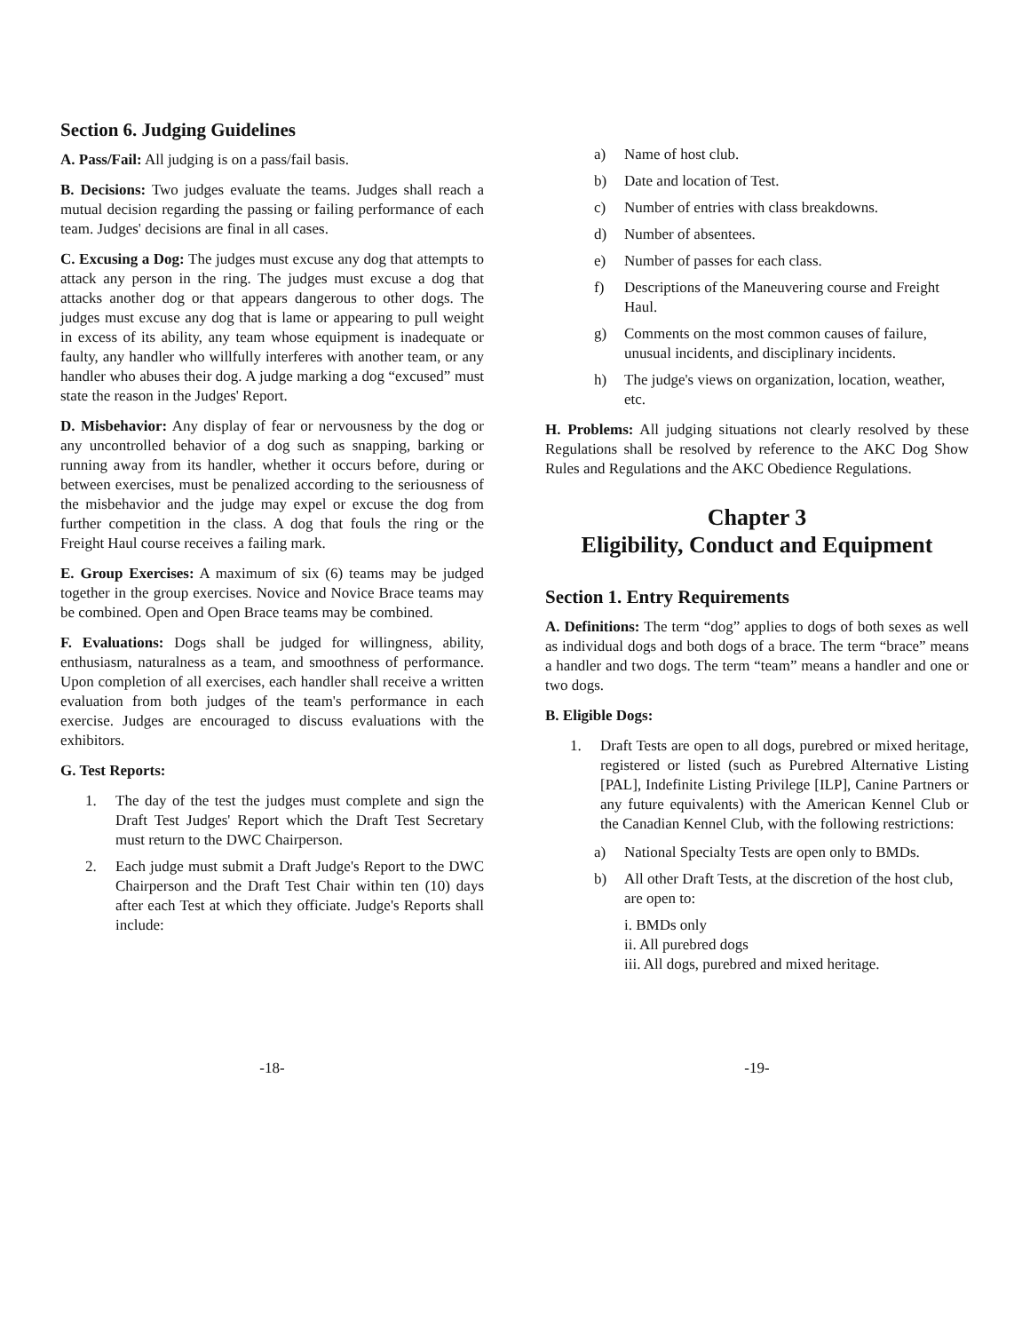Section 6. Judging Guidelines
A. Pass/Fail: All judging is on a pass/fail basis.
B. Decisions: Two judges evaluate the teams. Judges shall reach a mutual decision regarding the passing or failing performance of each team. Judges' decisions are final in all cases.
C. Excusing a Dog: The judges must excuse any dog that attempts to attack any person in the ring. The judges must excuse a dog that attacks another dog or that appears dangerous to other dogs. The judges must excuse any dog that is lame or appearing to pull weight in excess of its ability, any team whose equipment is inadequate or faulty, any handler who willfully interferes with another team, or any handler who abuses their dog. A judge marking a dog “excused” must state the reason in the Judges' Report.
D. Misbehavior: Any display of fear or nervousness by the dog or any uncontrolled behavior of a dog such as snapping, barking or running away from its handler, whether it occurs before, during or between exercises, must be penalized according to the seriousness of the misbehavior and the judge may expel or excuse the dog from further competition in the class. A dog that fouls the ring or the Freight Haul course receives a failing mark.
E. Group Exercises: A maximum of six (6) teams may be judged together in the group exercises. Novice and Novice Brace teams may be combined. Open and Open Brace teams may be combined.
F. Evaluations: Dogs shall be judged for willingness, ability, enthusiasm, naturalness as a team, and smoothness of performance. Upon completion of all exercises, each handler shall receive a written evaluation from both judges of the team's performance in each exercise. Judges are encouraged to discuss evaluations with the exhibitors.
G. Test Reports:
1. The day of the test the judges must complete and sign the Draft Test Judges' Report which the Draft Test Secretary must return to the DWC Chairperson.
2. Each judge must submit a Draft Judge's Report to the DWC Chairperson and the Draft Test Chair within ten (10) days after each Test at which they officiate. Judge's Reports shall include:
a) Name of host club.
b) Date and location of Test.
c) Number of entries with class breakdowns.
d) Number of absentees.
e) Number of passes for each class.
f) Descriptions of the Maneuvering course and Freight Haul.
g) Comments on the most common causes of failure, unusual incidents, and disciplinary incidents.
h) The judge's views on organization, location, weather, etc.
H. Problems: All judging situations not clearly resolved by these Regulations shall be resolved by reference to the AKC Dog Show Rules and Regulations and the AKC Obedience Regulations.
Chapter 3
Eligibility, Conduct and Equipment
Section 1. Entry Requirements
A. Definitions: The term “dog” applies to dogs of both sexes as well as individual dogs and both dogs of a brace. The term “brace” means a handler and two dogs. The term “team” means a handler and one or two dogs.
B. Eligible Dogs:
1. Draft Tests are open to all dogs, purebred or mixed heritage, registered or listed (such as Purebred Alternative Listing [PAL], Indefinite Listing Privilege [ILP], Canine Partners or any future equivalents) with the American Kennel Club or the Canadian Kennel Club, with the following restrictions:
a) National Specialty Tests are open only to BMDs.
b) All other Draft Tests, at the discretion of the host club, are open to:
i. BMDs only
ii. All purebred dogs
iii. All dogs, purebred and mixed heritage.
-18- -19-